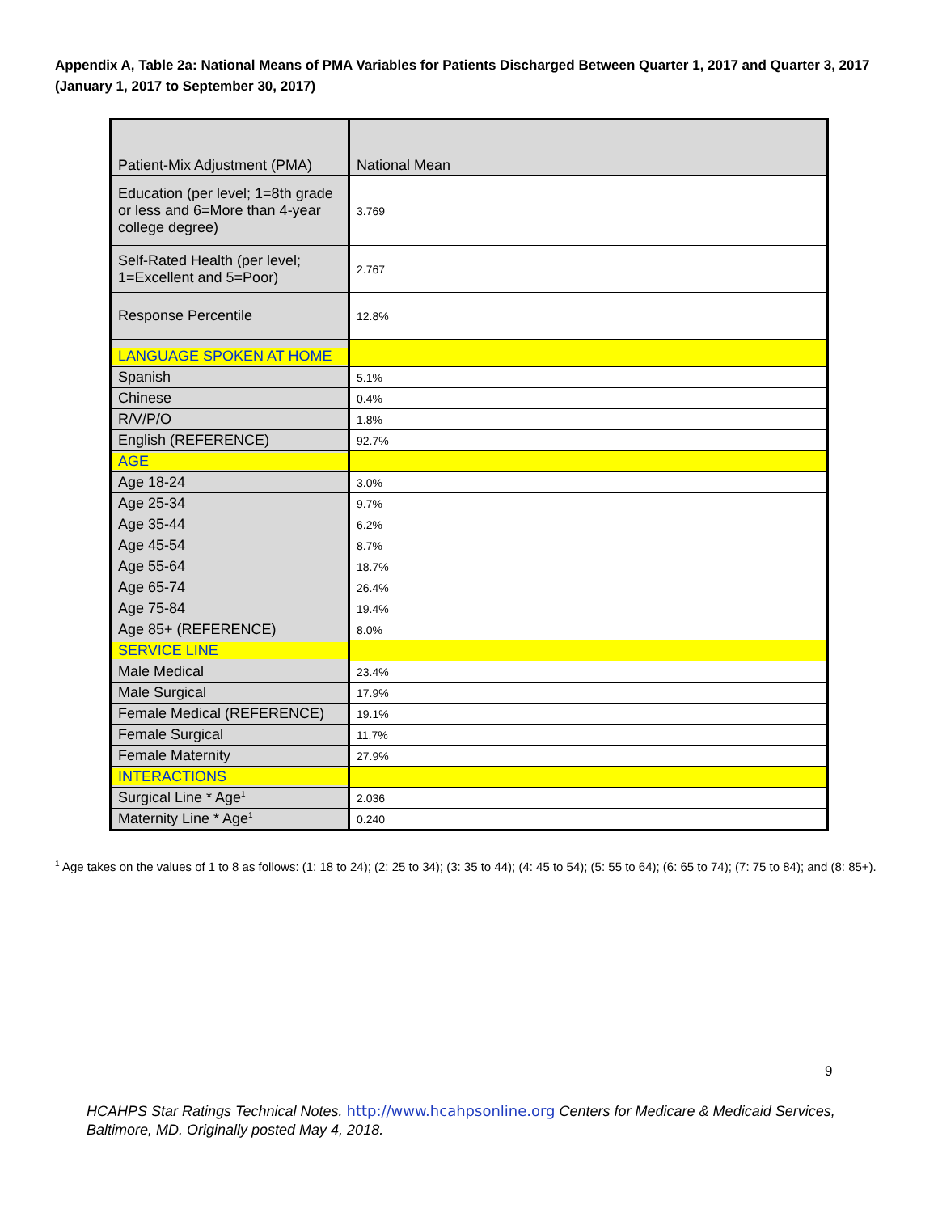Appendix A, Table 2a: National Means of PMA Variables for Patients Discharged Between Quarter 1, 2017 and Quarter 3, 2017 (January 1, 2017 to September 30, 2017)
| Patient-Mix Adjustment (PMA) | National Mean |
| --- | --- |
| Education (per level; 1=8th grade or less and 6=More than 4-year college degree) | 3.769 |
| Self-Rated Health (per level; 1=Excellent and 5=Poor) | 2.767 |
| Response Percentile | 12.8% |
| LANGUAGE SPOKEN AT HOME | |
| Spanish | 5.1% |
| Chinese | 0.4% |
| R/V/P/O | 1.8% |
| English (REFERENCE) | 92.7% |
| AGE | |
| Age 18-24 | 3.0% |
| Age 25-34 | 9.7% |
| Age 35-44 | 6.2% |
| Age 45-54 | 8.7% |
| Age 55-64 | 18.7% |
| Age 65-74 | 26.4% |
| Age 75-84 | 19.4% |
| Age 85+ (REFERENCE) | 8.0% |
| SERVICE LINE | |
| Male Medical | 23.4% |
| Male Surgical | 17.9% |
| Female Medical (REFERENCE) | 19.1% |
| Female Surgical | 11.7% |
| Female Maternity | 27.9% |
| INTERACTIONS | |
| Surgical Line * Age<sup>1</sup> | 2.036 |
| Maternity Line * Age<sup>1</sup> | 0.240 |
<sup>1</sup> Age takes on the values of 1 to 8 as follows: (1: 18 to 24); (2: 25 to 34); (3: 35 to 44); (4: 45 to 54); (5: 55 to 64); (6: 65 to 74); (7: 75 to 84); and (8: 85+).
9
HCAHPS Star Ratings Technical Notes. http://www.hcahpsonline.org Centers for Medicare & Medicaid Services, Baltimore, MD. Originally posted May 4, 2018.